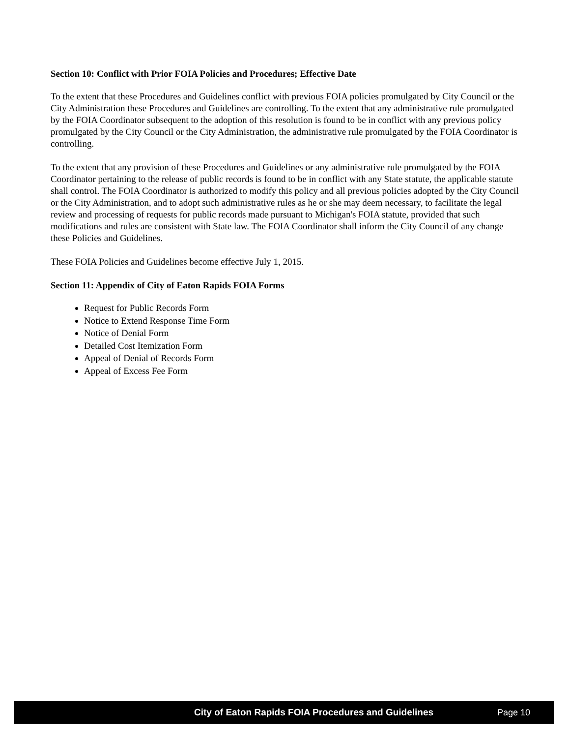Section 10: Conflict with Prior FOIA Policies and Procedures; Effective Date
To the extent that these Procedures and Guidelines conflict with previous FOIA policies promulgated by City Council or the City Administration these Procedures and Guidelines are controlling. To the extent that any administrative rule promulgated by the FOIA Coordinator subsequent to the adoption of this resolution is found to be in conflict with any previous policy promulgated by the City Council or the City Administration, the administrative rule promulgated by the FOIA Coordinator is controlling.
To the extent that any provision of these Procedures and Guidelines or any administrative rule promulgated by the FOIA Coordinator pertaining to the release of public records is found to be in conflict with any State statute, the applicable statute shall control. The FOIA Coordinator is authorized to modify this policy and all previous policies adopted by the City Council or the City Administration, and to adopt such administrative rules as he or she may deem necessary, to facilitate the legal review and processing of requests for public records made pursuant to Michigan's FOIA statute, provided that such modifications and rules are consistent with State law. The FOIA Coordinator shall inform the City Council of any change these Policies and Guidelines.
These FOIA Policies and Guidelines become effective July 1, 2015.
Section 11: Appendix of City of Eaton Rapids FOIA Forms
Request for Public Records Form
Notice to Extend Response Time Form
Notice of Denial Form
Detailed Cost Itemization Form
Appeal of Denial of Records Form
Appeal of Excess Fee Form
City of Eaton Rapids FOIA Procedures and Guidelines Page 10